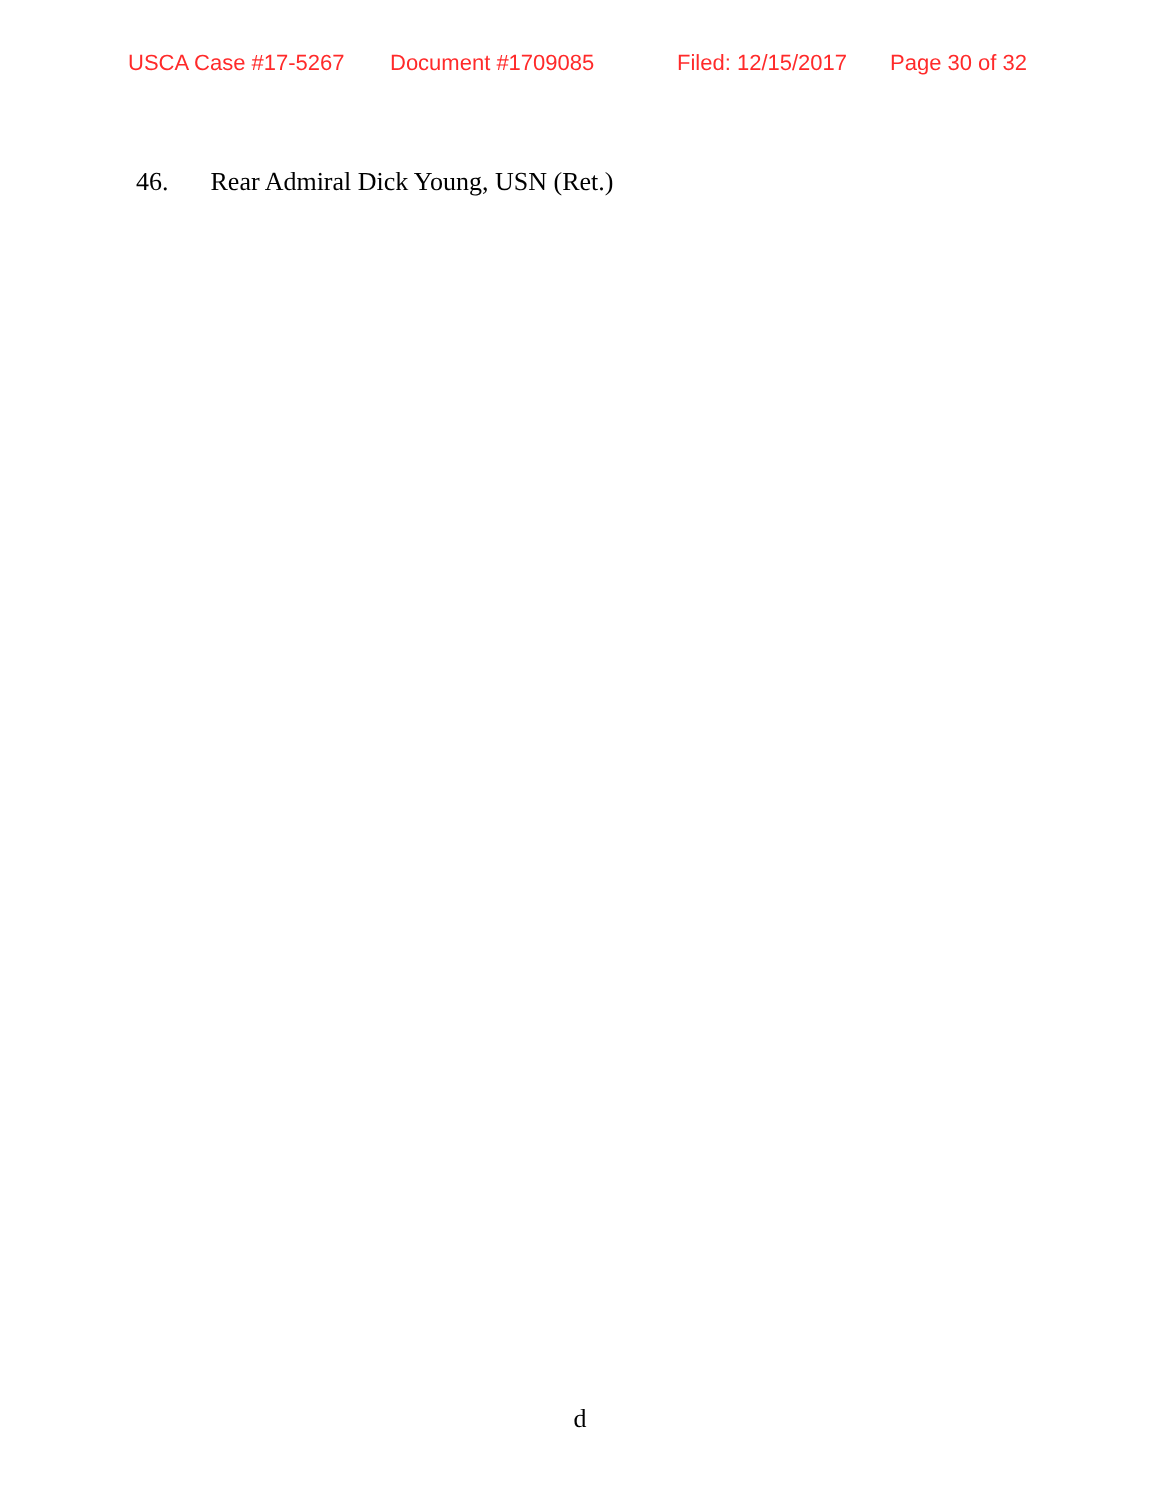USCA Case #17-5267 Document #1709085 Filed: 12/15/2017 Page 30 of 32
46. Rear Admiral Dick Young, USN (Ret.)
d